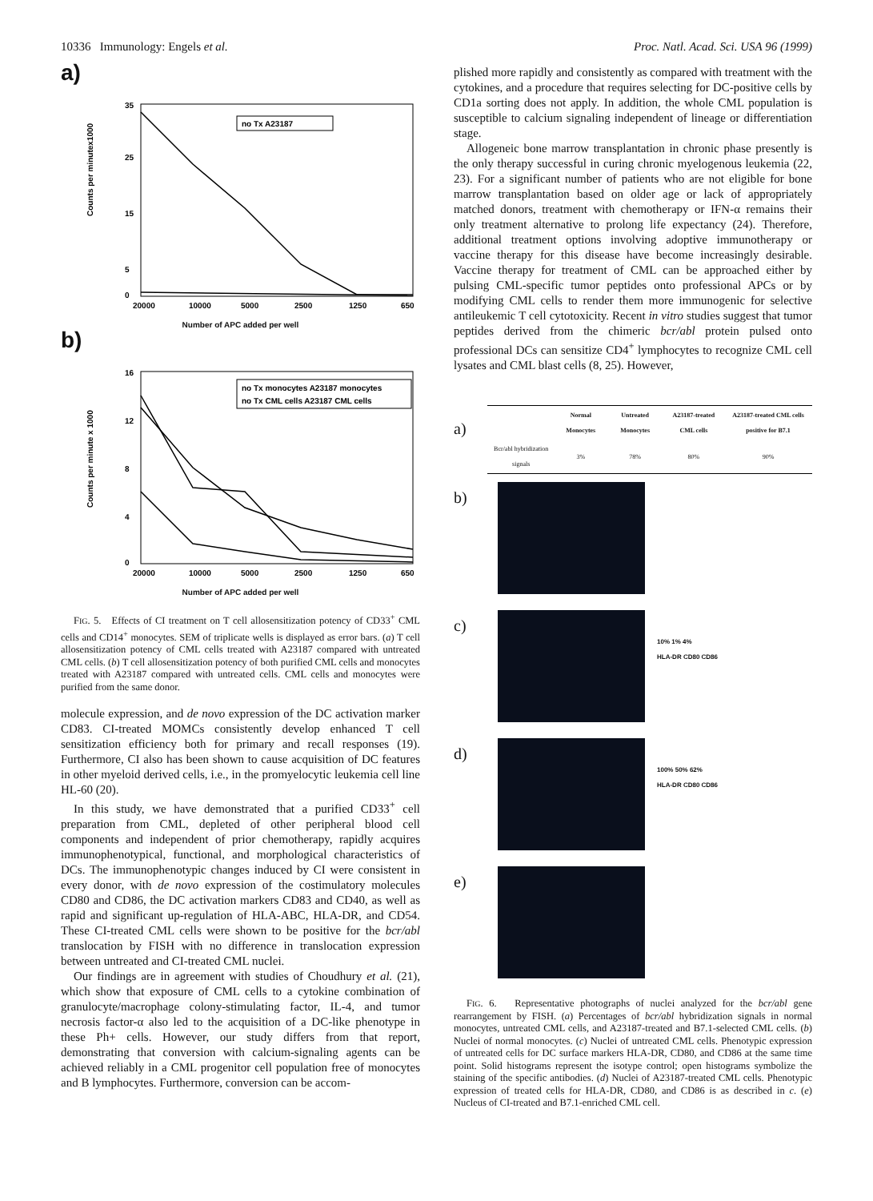10336 Immunology: Engels et al. Proc. Natl. Acad. Sci. USA 96 (1999)
a)
Counts per minutex1000
35
25
15
5
0
20000
10000
5000
2500
1250
650
no Tx A23187
Number of APC added per well
b)
Counts per minute x 1000
16
12
8
4
0
20000
10000
5000
2500
1250
650
no Tx monocytes A23187 monocytes
no Tx CML cells A23187 CML cells
Number of APC added per well
FIG. 5. Effects of CI treatment on T cell allosensitization potency of CD33<sup>+</sup> CML cells and CD14<sup>+</sup> monocytes. SEM of triplicate wells is displayed as error bars. (a) T cell allosensitization potency of CML cells treated with A23187 compared with untreated CML cells. (b) T cell allosensitization potency of both purified CML cells and monocytes treated with A23187 compared with untreated cells. CML cells and monocytes were purified from the same donor.
molecule expression, and de novo expression of the DC activation marker CD83. CI-treated MOMCs consistently develop enhanced T cell sensitization efficiency both for primary and recall responses (19). Furthermore, CI also has been shown to cause acquisition of DC features in other myeloid derived cells, i.e., in the promyelocytic leukemia cell line HL-60 (20).
In this study, we have demonstrated that a purified CD33<sup>+</sup> cell preparation from CML, depleted of other peripheral blood cell components and independent of prior chemotherapy, rapidly acquires immunophenotypical, functional, and morphological characteristics of DCs. The immunophenotypic changes induced by CI were consistent in every donor, with de novo expression of the costimulatory molecules CD80 and CD86, the DC activation markers CD83 and CD40, as well as rapid and significant up-regulation of HLA-ABC, HLA-DR, and CD54. These CI-treated CML cells were shown to be positive for the bcr/abl translocation by FISH with no difference in translocation expression between untreated and CI-treated CML nuclei.
Our findings are in agreement with studies of Choudhury et al. (21), which show that exposure of CML cells to a cytokine combination of granulocyte/macrophage colony-stimulating factor, IL-4, and tumor necrosis factor-α also led to the acquisition of a DC-like phenotype in these Ph+ cells. However, our study differs from that report, demonstrating that conversion with calcium-signaling agents can be achieved reliably in a CML progenitor cell population free of monocytes and B lymphocytes. Furthermore, conversion can be accom-
plished more rapidly and consistently as compared with treatment with the cytokines, and a procedure that requires selecting for DC-positive cells by CD1a sorting does not apply. In addition, the whole CML population is susceptible to calcium signaling independent of lineage or differentiation stage.
Allogeneic bone marrow transplantation in chronic phase presently is the only therapy successful in curing chronic myelogenous leukemia (22, 23). For a significant number of patients who are not eligible for bone marrow transplantation based on older age or lack of appropriately matched donors, treatment with chemotherapy or IFN-α remains their only treatment alternative to prolong life expectancy (24). Therefore, additional treatment options involving adoptive immunotherapy or vaccine therapy for this disease have become increasingly desirable. Vaccine therapy for treatment of CML can be approached either by pulsing CML-specific tumor peptides onto professional APCs or by modifying CML cells to render them more immunogenic for selective antileukemic T cell cytotoxicity. Recent in vitro studies suggest that tumor peptides derived from the chimeric bcr/abl protein pulsed onto professional DCs can sensitize CD4<sup>+</sup> lymphocytes to recognize CML cell lysates and CML blast cells (8, 25). However,
a)
| | Normal Monocytes | Untreated Monocytes | A23187-treated CML cells | A23187-treated CML cells positive for B7.1 |
| --- | --- | --- | --- | --- |
| Bcr/abl hybridization signals | 3% | 78% | 80% | 90% |
b)
c)
10% 1% 4%
HLA-DR CD80 CD86
d)
100% 50% 62%
HLA-DR CD80 CD86
e)
FIG. 6. Representative photographs of nuclei analyzed for the bcr/abl gene rearrangement by FISH. (a) Percentages of bcr/abl hybridization signals in normal monocytes, untreated CML cells, and A23187-treated and B7.1-selected CML cells. (b) Nuclei of normal monocytes. (c) Nuclei of untreated CML cells. Phenotypic expression of untreated cells for DC surface markers HLA-DR, CD80, and CD86 at the same time point. Solid histograms represent the isotype control; open histograms symbolize the staining of the specific antibodies. (d) Nuclei of A23187-treated CML cells. Phenotypic expression of treated cells for HLA-DR, CD80, and CD86 is as described in c. (e) Nucleus of CI-treated and B7.1-enriched CML cell.